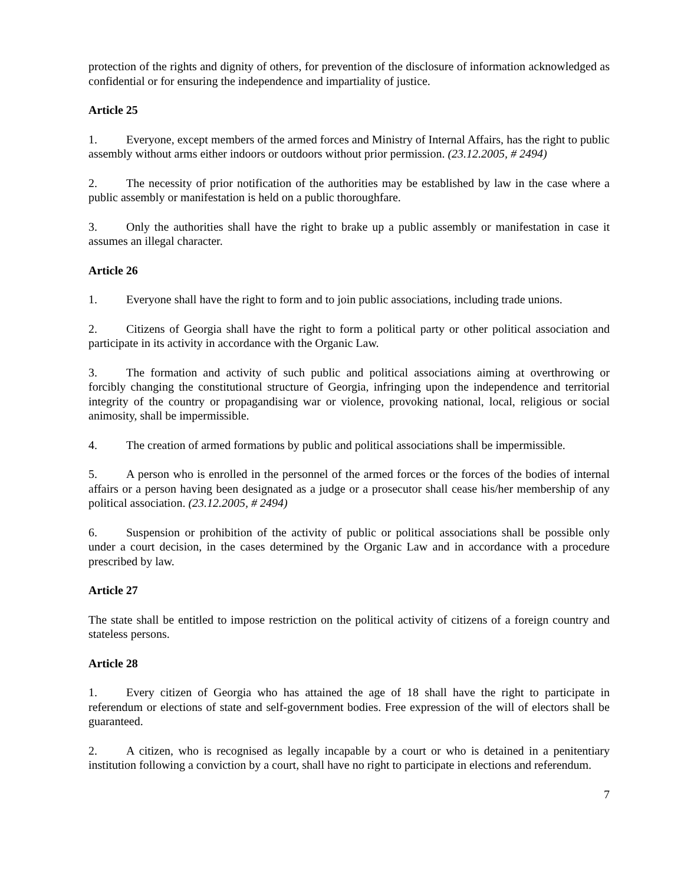protection of the rights and dignity of others, for prevention of the disclosure of information acknowledged as confidential or for ensuring the independence and impartiality of justice.
Article 25
1. Everyone, except members of the armed forces and Ministry of Internal Affairs, has the right to public assembly without arms either indoors or outdoors without prior permission. (23.12.2005, # 2494)
2. The necessity of prior notification of the authorities may be established by law in the case where a public assembly or manifestation is held on a public thoroughfare.
3. Only the authorities shall have the right to brake up a public assembly or manifestation in case it assumes an illegal character.
Article 26
1. Everyone shall have the right to form and to join public associations, including trade unions.
2. Citizens of Georgia shall have the right to form a political party or other political association and participate in its activity in accordance with the Organic Law.
3. The formation and activity of such public and political associations aiming at overthrowing or forcibly changing the constitutional structure of Georgia, infringing upon the independence and territorial integrity of the country or propagandising war or violence, provoking national, local, religious or social animosity, shall be impermissible.
4. The creation of armed formations by public and political associations shall be impermissible.
5. A person who is enrolled in the personnel of the armed forces or the forces of the bodies of internal affairs or a person having been designated as a judge or a prosecutor shall cease his/her membership of any political association. (23.12.2005, # 2494)
6. Suspension or prohibition of the activity of public or political associations shall be possible only under a court decision, in the cases determined by the Organic Law and in accordance with a procedure prescribed by law.
Article 27
The state shall be entitled to impose restriction on the political activity of citizens of a foreign country and stateless persons.
Article 28
1. Every citizen of Georgia who has attained the age of 18 shall have the right to participate in referendum or elections of state and self-government bodies. Free expression of the will of electors shall be guaranteed.
2. A citizen, who is recognised as legally incapable by a court or who is detained in a penitentiary institution following a conviction by a court, shall have no right to participate in elections and referendum.
7